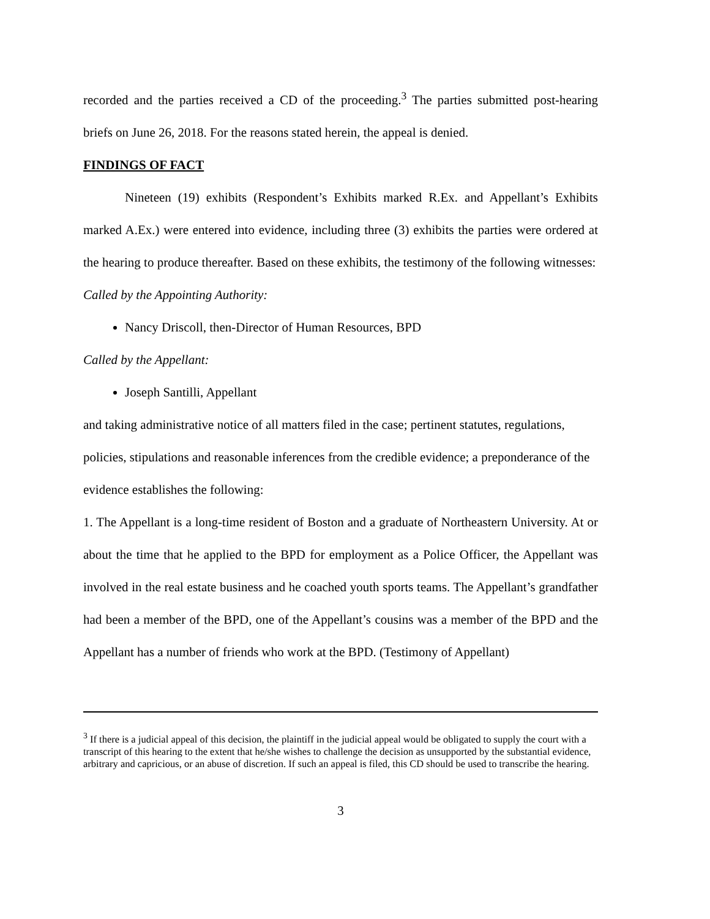recorded and the parties received a CD of the proceeding.<sup>3</sup> The parties submitted post-hearing briefs on June 26, 2018. For the reasons stated herein, the appeal is denied.
FINDINGS OF FACT
Nineteen (19) exhibits (Respondent’s Exhibits marked R.Ex. and Appellant’s Exhibits marked A.Ex.) were entered into evidence, including three (3) exhibits the parties were ordered at the hearing to produce thereafter. Based on these exhibits, the testimony of the following witnesses:
Called by the Appointing Authority:
Nancy Driscoll, then-Director of Human Resources, BPD
Called by the Appellant:
Joseph Santilli, Appellant
and taking administrative notice of all matters filed in the case; pertinent statutes, regulations, policies, stipulations and reasonable inferences from the credible evidence; a preponderance of the evidence establishes the following:
1. The Appellant is a long-time resident of Boston and a graduate of Northeastern University. At or about the time that he applied to the BPD for employment as a Police Officer, the Appellant was involved in the real estate business and he coached youth sports teams. The Appellant’s grandfather had been a member of the BPD, one of the Appellant’s cousins was a member of the BPD and the Appellant has a number of friends who work at the BPD. (Testimony of Appellant)
<sup>3</sup> If there is a judicial appeal of this decision, the plaintiff in the judicial appeal would be obligated to supply the court with a transcript of this hearing to the extent that he/she wishes to challenge the decision as unsupported by the substantial evidence, arbitrary and capricious, or an abuse of discretion. If such an appeal is filed, this CD should be used to transcribe the hearing.
3